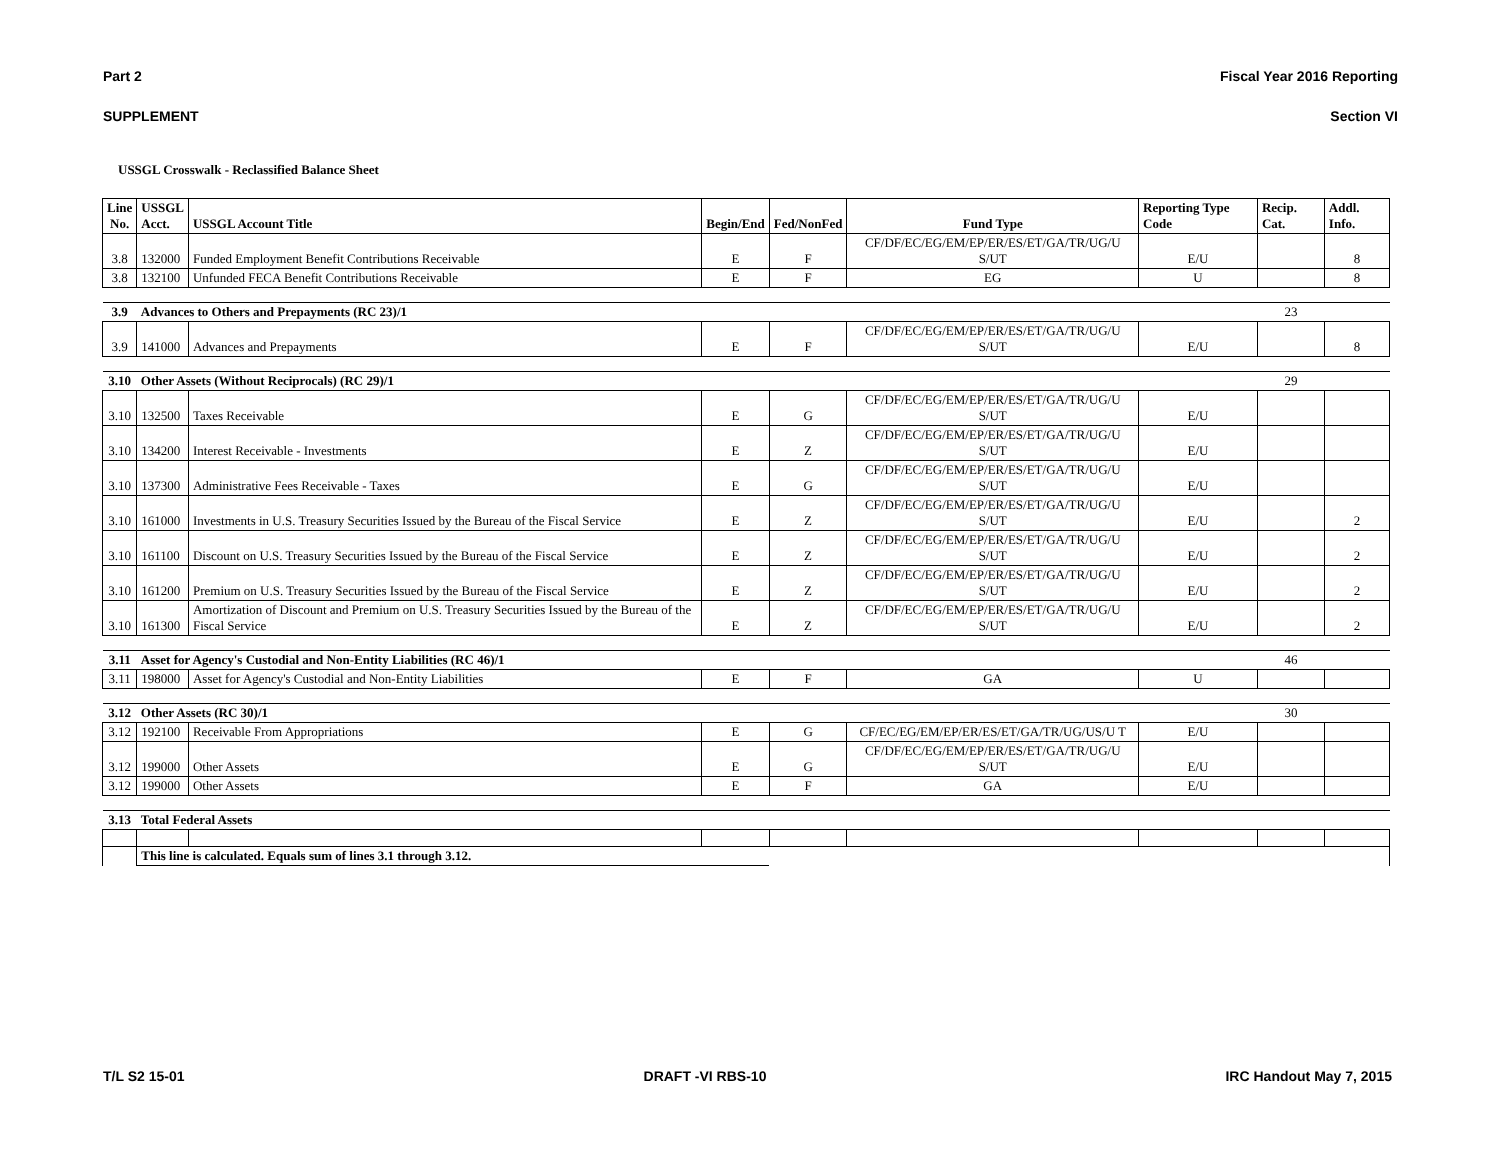Part 2 Fiscal Year 2016 Reporting
SUPPLEMENT Section VI
USSGL Crosswalk - Reclassified Balance Sheet
| Line No. | USSGL Acct. | USSGL Account Title | Begin/End | Fed/NonFed | Fund Type | Reporting Type Code | Recip. Cat. | Addl. Info. |
| --- | --- | --- | --- | --- | --- | --- | --- | --- |
| 3.8 | 132000 | Funded Employment Benefit Contributions Receivable | E | F | CF/DF/EC/EG/EM/EP/ER/ES/ET/GA/TR/UG/U S/UT | E/U | | 8 |
| 3.8 | 132100 | Unfunded FECA Benefit Contributions Receivable | E | F | EG | U | | 8 |
| 3.9 | Advances to Others and Prepayments (RC 23)/1 | | | | | | 23 | |
| 3.9 | 141000 | Advances and Prepayments | E | F | CF/DF/EC/EG/EM/EP/ER/ES/ET/GA/TR/UG/U S/UT | E/U | | 8 |
| 3.10 | Other Assets (Without Reciprocals) (RC 29)/1 | | | | | | 29 | |
| 3.10 | 132500 | Taxes Receivable | E | G | CF/DF/EC/EG/EM/EP/ER/ES/ET/GA/TR/UG/U S/UT | E/U | | |
| 3.10 | 134200 | Interest Receivable - Investments | E | Z | CF/DF/EC/EG/EM/EP/ER/ES/ET/GA/TR/UG/U S/UT | E/U | | |
| 3.10 | 137300 | Administrative Fees Receivable - Taxes | E | G | CF/DF/EC/EG/EM/EP/ER/ES/ET/GA/TR/UG/U S/UT | E/U | | |
| 3.10 | 161000 | Investments in U.S. Treasury Securities Issued by the Bureau of the Fiscal Service | E | Z | CF/DF/EC/EG/EM/EP/ER/ES/ET/GA/TR/UG/U S/UT | E/U | | 2 |
| 3.10 | 161100 | Discount on U.S. Treasury Securities Issued by the Bureau of the Fiscal Service | E | Z | CF/DF/EC/EG/EM/EP/ER/ES/ET/GA/TR/UG/U S/UT | E/U | | 2 |
| 3.10 | 161200 | Premium on U.S. Treasury Securities Issued by the Bureau of the Fiscal Service | E | Z | CF/DF/EC/EG/EM/EP/ER/ES/ET/GA/TR/UG/U S/UT | E/U | | 2 |
| 3.10 | 161300 | Amortization of Discount and Premium on U.S. Treasury Securities Issued by the Bureau of the Fiscal Service | E | Z | CF/DF/EC/EG/EM/EP/ER/ES/ET/GA/TR/UG/U S/UT | E/U | | 2 |
| 3.11 | Asset for Agency's Custodial and Non-Entity Liabilities (RC 46)/1 | | | | | | 46 | |
| 3.11 | 198000 | Asset for Agency's Custodial and Non-Entity Liabilities | E | F | GA | U | | |
| 3.12 | Other Assets (RC 30)/1 | | | | | | 30 | |
| 3.12 | 192100 | Receivable From Appropriations | E | G | CF/EC/EG/EM/EP/ER/ES/ET/GA/TR/UG/US/U T | E/U | | |
| 3.12 | 199000 | Other Assets | E | G | CF/DF/EC/EG/EM/EP/ER/ES/ET/GA/TR/UG/U S/UT | E/U | | |
| 3.12 | 199000 | Other Assets | E | F | GA | E/U | | |
| 3.13 | Total Federal Assets | | | | | | | |
| | This line is calculated. Equals sum of lines 3.1 through 3.12. | | | | | | | |
T/L S2 15-01 DRAFT -VI RBS-10 IRC Handout May 7, 2015